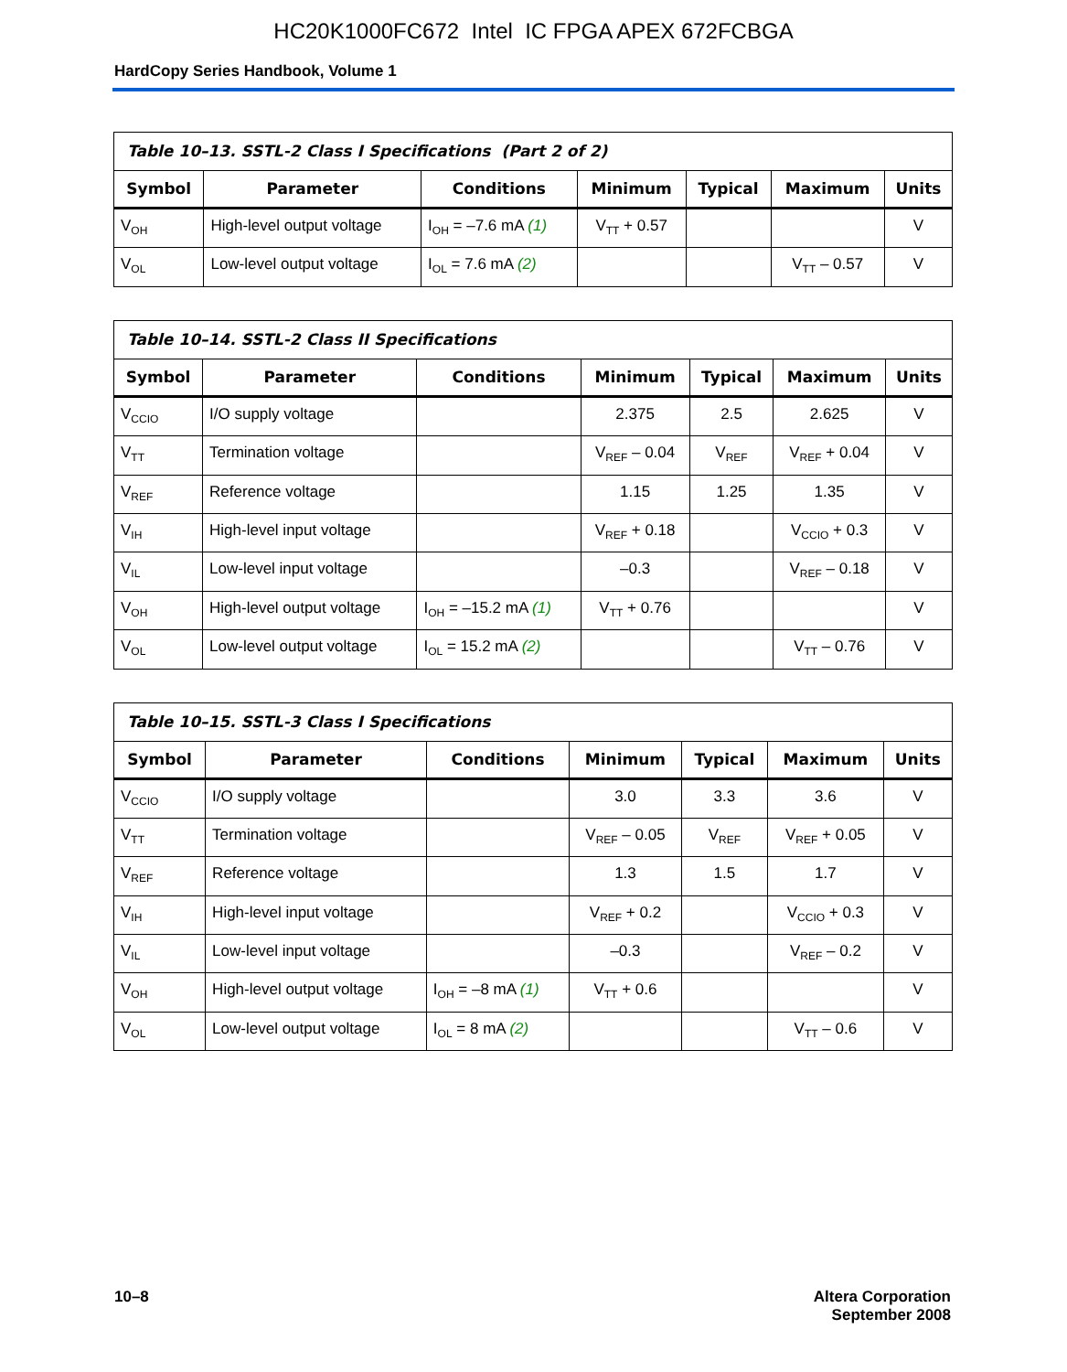HC20K1000FC672 Intel IC FPGA APEX 672FCBGA
HardCopy Series Handbook, Volume 1
| Table 10–13. SSTL-2 Class I Specifications (Part 2 of 2) | | | | | | |
| --- | --- | --- | --- | --- | --- | --- |
| Symbol | Parameter | Conditions | Minimum | Typical | Maximum | Units |
| V<sub>OH</sub> | High-level output voltage | I<sub>OH</sub> = –7.6 mA (1) | V<sub>TT</sub> + 0.57 | | | V |
| V<sub>OL</sub> | Low-level output voltage | I<sub>OL</sub> = 7.6 mA (2) | | | V<sub>TT</sub> – 0.57 | V |
| Table 10–14. SSTL-2 Class II Specifications | | | | | | |
| --- | --- | --- | --- | --- | --- | --- |
| Symbol | Parameter | Conditions | Minimum | Typical | Maximum | Units |
| V<sub>CCIO</sub> | I/O supply voltage | | 2.375 | 2.5 | 2.625 | V |
| V<sub>TT</sub> | Termination voltage | | V<sub>REF</sub> – 0.04 | V<sub>REF</sub> | V<sub>REF</sub> + 0.04 | V |
| V<sub>REF</sub> | Reference voltage | | 1.15 | 1.25 | 1.35 | V |
| V<sub>IH</sub> | High-level input voltage | | V<sub>REF</sub> + 0.18 | | V<sub>CCIO</sub> + 0.3 | V |
| V<sub>IL</sub> | Low-level input voltage | | –0.3 | | V<sub>REF</sub> – 0.18 | V |
| V<sub>OH</sub> | High-level output voltage | I<sub>OH</sub> = –15.2 mA (1) | V<sub>TT</sub> + 0.76 | | | V |
| V<sub>OL</sub> | Low-level output voltage | I<sub>OL</sub> = 15.2 mA (2) | | | V<sub>TT</sub> – 0.76 | V |
| Table 10–15. SSTL-3 Class I Specifications | | | | | | |
| --- | --- | --- | --- | --- | --- | --- |
| Symbol | Parameter | Conditions | Minimum | Typical | Maximum | Units |
| V<sub>CCIO</sub> | I/O supply voltage | | 3.0 | 3.3 | 3.6 | V |
| V<sub>TT</sub> | Termination voltage | | V<sub>REF</sub> – 0.05 | V<sub>REF</sub> | V<sub>REF</sub> + 0.05 | V |
| V<sub>REF</sub> | Reference voltage | | 1.3 | 1.5 | 1.7 | V |
| V<sub>IH</sub> | High-level input voltage | | V<sub>REF</sub> + 0.2 | | V<sub>CCIO</sub> + 0.3 | V |
| V<sub>IL</sub> | Low-level input voltage | | –0.3 | | V<sub>REF</sub> – 0.2 | V |
| V<sub>OH</sub> | High-level output voltage | I<sub>OH</sub> = –8 mA (1) | V<sub>TT</sub> + 0.6 | | | V |
| V<sub>OL</sub> | Low-level output voltage | I<sub>OL</sub> = 8 mA (2) | | | V<sub>TT</sub> – 0.6 | V |
10–8 Altera Corporation
September 2008